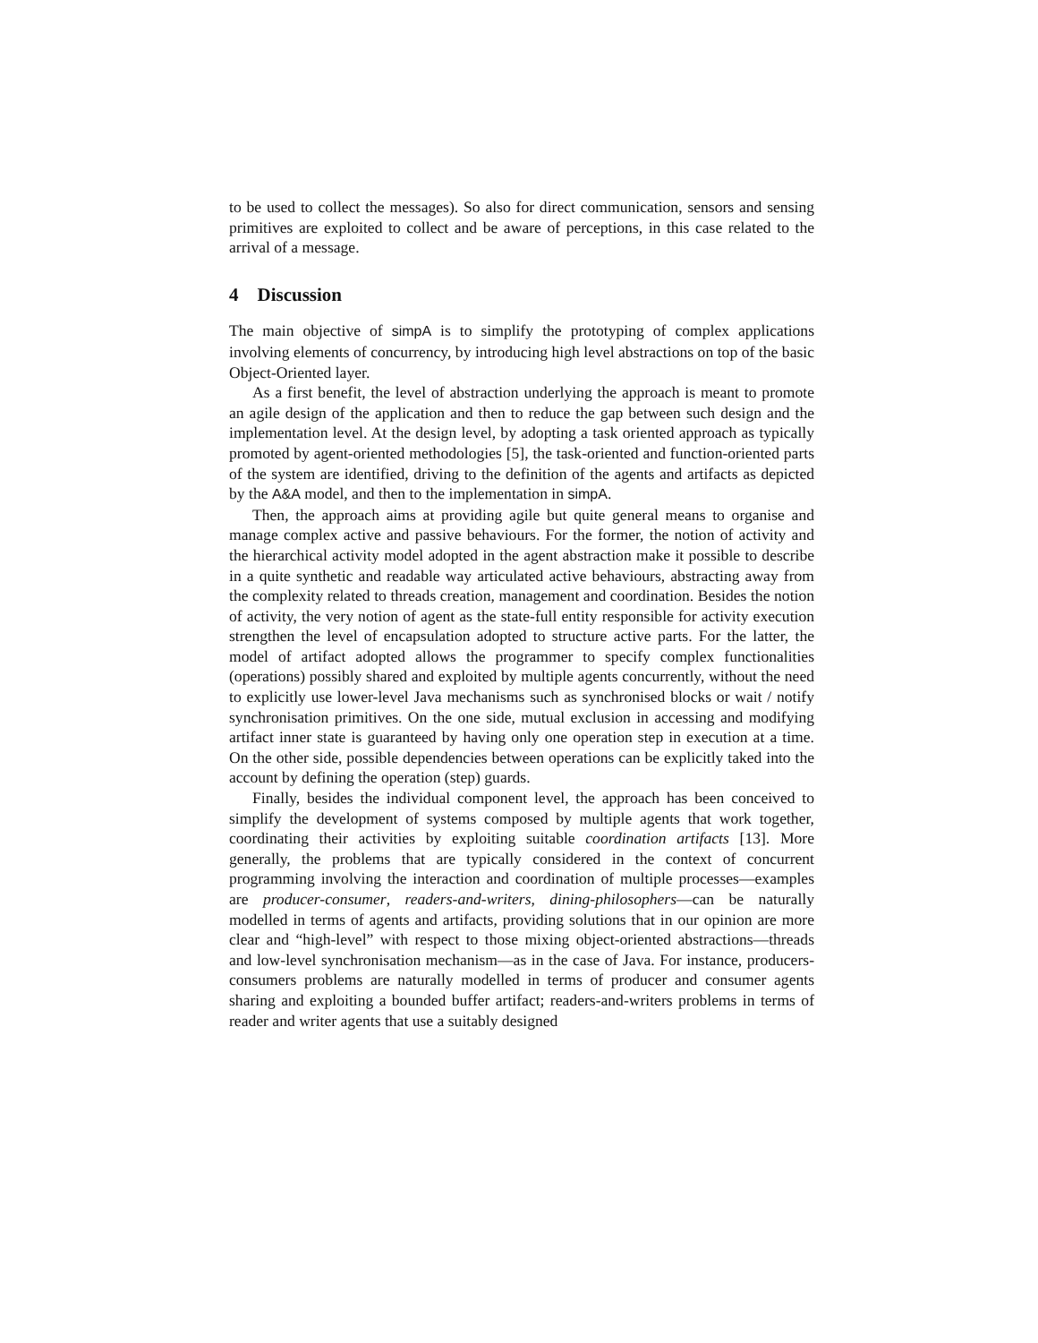to be used to collect the messages). So also for direct communication, sensors and sensing primitives are exploited to collect and be aware of perceptions, in this case related to the arrival of a message.
4 Discussion
The main objective of simpA is to simplify the prototyping of complex applications involving elements of concurrency, by introducing high level abstractions on top of the basic Object-Oriented layer.
As a first benefit, the level of abstraction underlying the approach is meant to promote an agile design of the application and then to reduce the gap between such design and the implementation level. At the design level, by adopting a task oriented approach as typically promoted by agent-oriented methodologies [5], the task-oriented and function-oriented parts of the system are identified, driving to the definition of the agents and artifacts as depicted by the A&A model, and then to the implementation in simpA.
Then, the approach aims at providing agile but quite general means to organise and manage complex active and passive behaviours. For the former, the notion of activity and the hierarchical activity model adopted in the agent abstraction make it possible to describe in a quite synthetic and readable way articulated active behaviours, abstracting away from the complexity related to threads creation, management and coordination. Besides the notion of activity, the very notion of agent as the state-full entity responsible for activity execution strengthen the level of encapsulation adopted to structure active parts. For the latter, the model of artifact adopted allows the programmer to specify complex functionalities (operations) possibly shared and exploited by multiple agents concurrently, without the need to explicitly use lower-level Java mechanisms such as synchronised blocks or wait / notify synchronisation primitives. On the one side, mutual exclusion in accessing and modifying artifact inner state is guaranteed by having only one operation step in execution at a time. On the other side, possible dependencies between operations can be explicitly taked into the account by defining the operation (step) guards.
Finally, besides the individual component level, the approach has been conceived to simplify the development of systems composed by multiple agents that work together, coordinating their activities by exploiting suitable coordination artifacts [13]. More generally, the problems that are typically considered in the context of concurrent programming involving the interaction and coordination of multiple processes—examples are producer-consumer, readers-and-writers, dining-philosophers—can be naturally modelled in terms of agents and artifacts, providing solutions that in our opinion are more clear and “high-level” with respect to those mixing object-oriented abstractions—threads and low-level synchronisation mechanism—as in the case of Java. For instance, producers-consumers problems are naturally modelled in terms of producer and consumer agents sharing and exploiting a bounded buffer artifact; readers-and-writers problems in terms of reader and writer agents that use a suitably designed